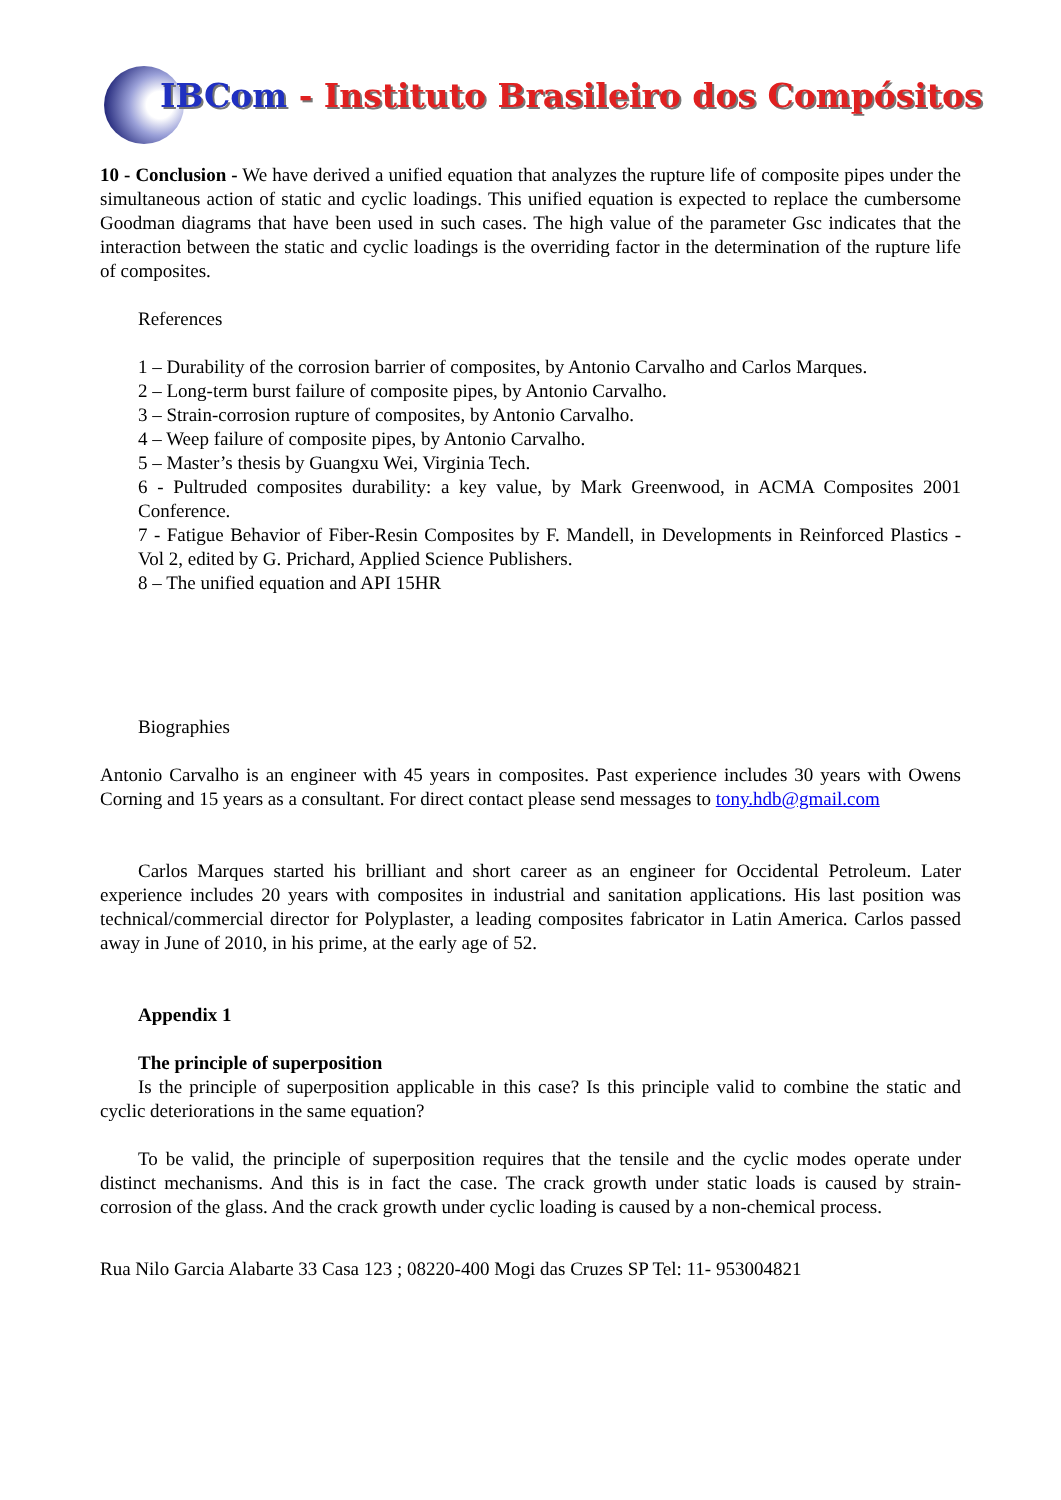IBCom - Instituto Brasileiro dos Compósitos
10 - Conclusion - We have derived a unified equation that analyzes the rupture life of composite pipes under the simultaneous action of static and cyclic loadings. This unified equation is expected to replace the cumbersome Goodman diagrams that have been used in such cases. The high value of the parameter Gsc indicates that the interaction between the static and cyclic loadings is the overriding factor in the determination of the rupture life of composites.
References
1 – Durability of the corrosion barrier of composites, by Antonio Carvalho and Carlos Marques.
2 – Long-term burst failure of composite pipes, by Antonio Carvalho.
3 – Strain-corrosion rupture of composites, by Antonio Carvalho.
4 – Weep failure of composite pipes, by Antonio Carvalho.
5 – Master’s thesis by Guangxu Wei, Virginia Tech.
6 - Pultruded composites durability: a key value, by Mark Greenwood, in ACMA Composites 2001 Conference.
7 - Fatigue Behavior of Fiber-Resin Composites by F. Mandell, in Developments in Reinforced Plastics - Vol 2, edited by G. Prichard, Applied Science Publishers.
8 – The unified equation and API 15HR
Biographies
Antonio Carvalho is an engineer with 45 years in composites. Past experience includes 30 years with Owens Corning and 15 years as a consultant. For direct contact please send messages to tony.hdb@gmail.com
Carlos Marques started his brilliant and short career as an engineer for Occidental Petroleum. Later experience includes 20 years with composites in industrial and sanitation applications. His last position was technical/commercial director for Polyplaster, a leading composites fabricator in Latin America. Carlos passed away in June of 2010, in his prime, at the early age of 52.
Appendix 1
The principle of superposition
Is the principle of superposition applicable in this case? Is this principle valid to combine the static and cyclic deteriorations in the same equation?
To be valid, the principle of superposition requires that the tensile and the cyclic modes operate under distinct mechanisms. And this is in fact the case. The crack growth under static loads is caused by strain-corrosion of the glass. And the crack growth under cyclic loading is caused by a non-chemical process.
Rua Nilo Garcia Alabarte 33 Casa 123 ; 08220-400 Mogi das Cruzes SP Tel: 11- 953004821